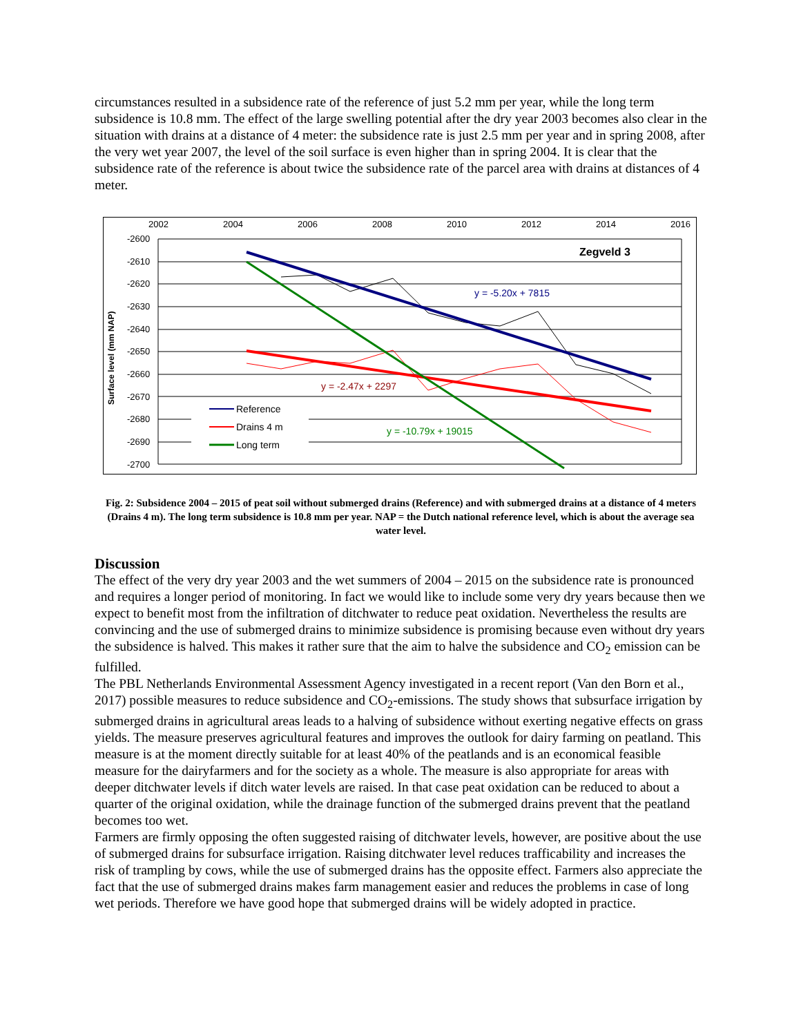circumstances resulted in a subsidence rate of the reference of just 5.2 mm per year, while the long term subsidence is 10.8 mm. The effect of the large swelling potential after the dry year 2003 becomes also clear in the situation with drains at a distance of 4 meter: the subsidence rate is just 2.5 mm per year and in spring 2008, after the very wet year 2007, the level of the soil surface is even higher than in spring 2004. It is clear that the subsidence rate of the reference is about twice the subsidence rate of the parcel area with drains at distances of 4 meter.
2002
2004
2006
2008
2010
2012
2014
2016
-2600
-2610
-2620
-2630
-2640
-2650
-2660
-2670
-2680
-2690
-2700
Surface level (mm NAP)
Zegveld 3
y = -5.20x + 7815
y = -2.47x + 2297
y = -10.79x + 19015
Reference
Drains 4 m
Long term
Fig. 2: Subsidence 2004 – 2015 of peat soil without submerged drains (Reference) and with submerged drains at a distance of 4 meters (Drains 4 m). The long term subsidence is 10.8 mm per year. NAP = the Dutch national reference level, which is about the average sea water level.
Discussion
The effect of the very dry year 2003 and the wet summers of 2004 – 2015 on the subsidence rate is pronounced and requires a longer period of monitoring. In fact we would like to include some very dry years because then we expect to benefit most from the infiltration of ditchwater to reduce peat oxidation. Nevertheless the results are convincing and the use of submerged drains to minimize subsidence is promising because even without dry years the subsidence is halved. This makes it rather sure that the aim to halve the subsidence and CO<sub>2</sub> emission can be fulfilled.
The PBL Netherlands Environmental Assessment Agency investigated in a recent report (Van den Born et al., 2017) possible measures to reduce subsidence and CO<sub>2</sub>-emissions. The study shows that subsurface irrigation by submerged drains in agricultural areas leads to a halving of subsidence without exerting negative effects on grass yields. The measure preserves agricultural features and improves the outlook for dairy farming on peatland. This measure is at the moment directly suitable for at least 40% of the peatlands and is an economical feasible measure for the dairyfarmers and for the society as a whole. The measure is also appropriate for areas with deeper ditchwater levels if ditch water levels are raised. In that case peat oxidation can be reduced to about a quarter of the original oxidation, while the drainage function of the submerged drains prevent that the peatland becomes too wet.
Farmers are firmly opposing the often suggested raising of ditchwater levels, however, are positive about the use of submerged drains for subsurface irrigation. Raising ditchwater level reduces trafficability and increases the risk of trampling by cows, while the use of submerged drains has the opposite effect. Farmers also appreciate the fact that the use of submerged drains makes farm management easier and reduces the problems in case of long wet periods. Therefore we have good hope that submerged drains will be widely adopted in practice.